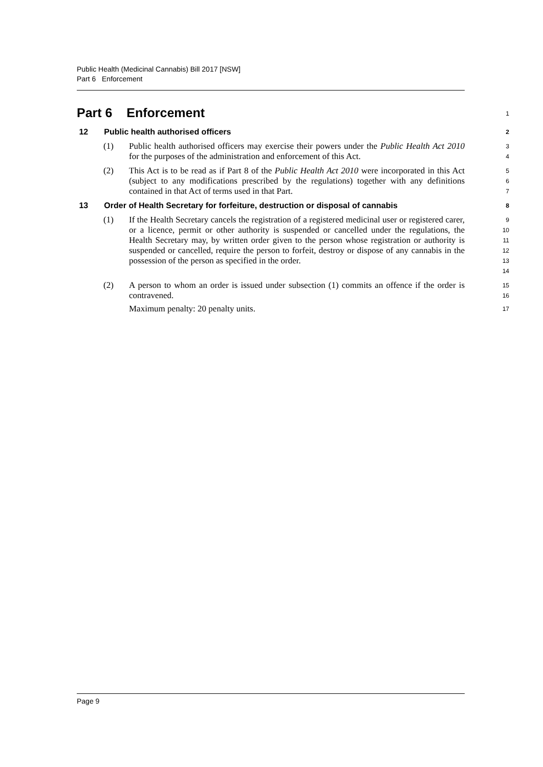Public Health (Medicinal Cannabis) Bill 2017 [NSW]
Part 6 Enforcement
Part 6 Enforcement
1
12 Public health authorised officers
2
(1) Public health authorised officers may exercise their powers under the Public Health Act 2010 for the purposes of the administration and enforcement of this Act.
3
4
(2) This Act is to be read as if Part 8 of the Public Health Act 2010 were incorporated in this Act (subject to any modifications prescribed by the regulations) together with any definitions contained in that Act of terms used in that Part.
5
6
7
13 Order of Health Secretary for forfeiture, destruction or disposal of cannabis
8
(1) If the Health Secretary cancels the registration of a registered medicinal user or registered carer, or a licence, permit or other authority is suspended or cancelled under the regulations, the Health Secretary may, by written order given to the person whose registration or authority is suspended or cancelled, require the person to forfeit, destroy or dispose of any cannabis in the possession of the person as specified in the order.
9
10
11
12
13
14
(2) A person to whom an order is issued under subsection (1) commits an offence if the order is contravened.
Maximum penalty: 20 penalty units.
15
16
17
Page 9